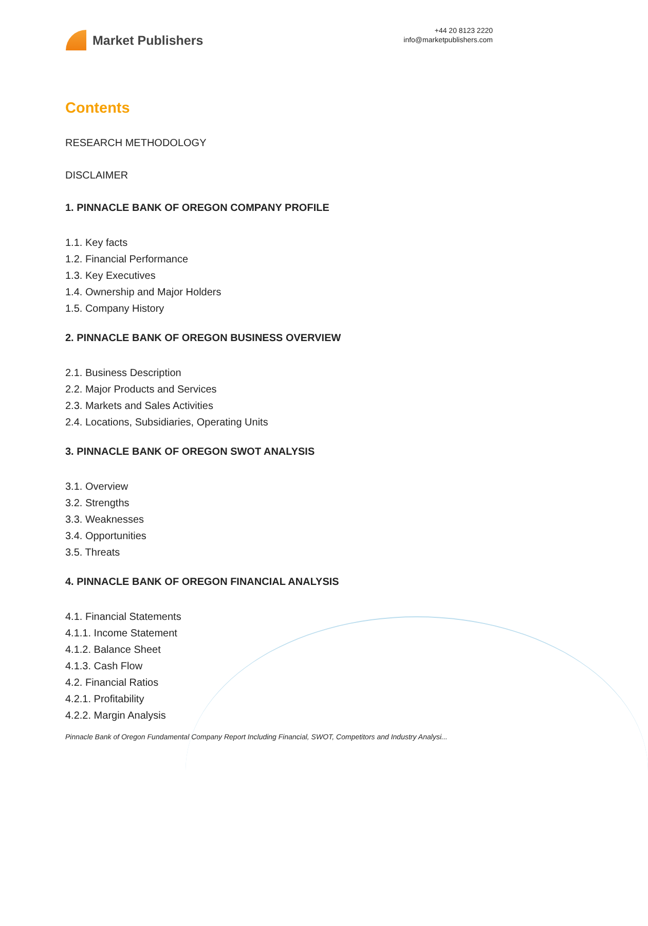Market Publishers
+44 20 8123 2220
info@marketpublishers.com
Contents
RESEARCH METHODOLOGY
DISCLAIMER
1. PINNACLE BANK OF OREGON COMPANY PROFILE
1.1. Key facts
1.2. Financial Performance
1.3. Key Executives
1.4. Ownership and Major Holders
1.5. Company History
2. PINNACLE BANK OF OREGON BUSINESS OVERVIEW
2.1. Business Description
2.2. Major Products and Services
2.3. Markets and Sales Activities
2.4. Locations, Subsidiaries, Operating Units
3. PINNACLE BANK OF OREGON SWOT ANALYSIS
3.1. Overview
3.2. Strengths
3.3. Weaknesses
3.4. Opportunities
3.5. Threats
4. PINNACLE BANK OF OREGON FINANCIAL ANALYSIS
4.1. Financial Statements
4.1.1. Income Statement
4.1.2. Balance Sheet
4.1.3. Cash Flow
4.2. Financial Ratios
4.2.1. Profitability
4.2.2. Margin Analysis
Pinnacle Bank of Oregon Fundamental Company Report Including Financial, SWOT, Competitors and Industry Analysi...